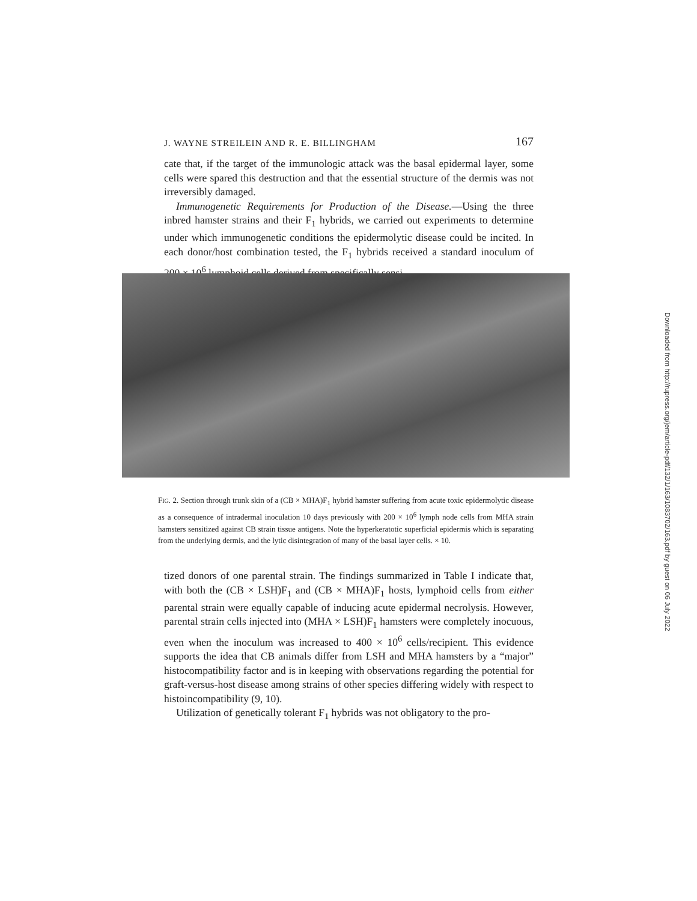J. WAYNE STREILEIN AND R. E. BILLINGHAM 167
cate that, if the target of the immunologic attack was the basal epidermal layer, some cells were spared this destruction and that the essential structure of the dermis was not irreversibly damaged.
Immunogenetic Requirements for Production of the Disease.—Using the three inbred hamster strains and their F<sub>1</sub> hybrids, we carried out experiments to determine under which immunogenetic conditions the epidermolytic disease could be incited. In each donor/host combination tested, the F<sub>1</sub> hybrids received a standard inoculum of 200 × 10<sup>6</sup> lymphoid cells derived from specifically sensi-
FIG. 2. Section through trunk skin of a (CB × MHA)F<sub>1</sub> hybrid hamster suffering from acute toxic epidermolytic disease as a consequence of intradermal inoculation 10 days previously with 200 × 10<sup>6</sup> lymph node cells from MHA strain hamsters sensitized against CB strain tissue antigens. Note the hyperkeratotic superficial epidermis which is separating from the underlying dermis, and the lytic disintegration of many of the basal layer cells. × 10.
tized donors of one parental strain. The findings summarized in Table I indicate that, with both the (CB × LSH)F<sub>1</sub> and (CB × MHA)F<sub>1</sub> hosts, lymphoid cells from either parental strain were equally capable of inducing acute epidermal necrolysis. However, parental strain cells injected into (MHA × LSH)F<sub>1</sub> hamsters were completely inocuous, even when the inoculum was increased to 400 × 10<sup>6</sup> cells/recipient. This evidence supports the idea that CB animals differ from LSH and MHA hamsters by a “major” histocompatibility factor and is in keeping with observations regarding the potential for graft-versus-host disease among strains of other species differing widely with respect to histoincompatibility (9, 10).
Utilization of genetically tolerant F<sub>1</sub> hybrids was not obligatory to the pro-
Downloaded from http://rupress.org/jem/article-pdf/132/1/163/1083702/163.pdf by guest on 06 July 2022